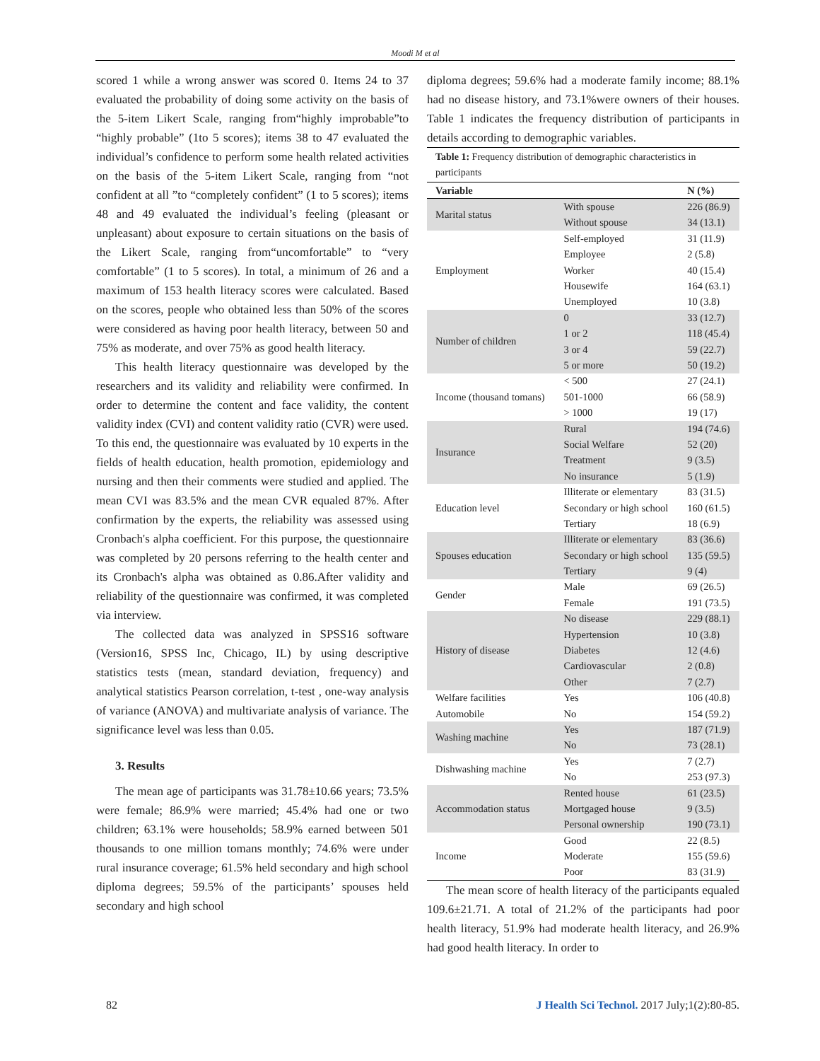Moodi M et al
scored 1 while a wrong answer was scored 0. Items 24 to 37 evaluated the probability of doing some activity on the basis of the 5-item Likert Scale, ranging from“highly improbable”to “highly probable” (1to 5 scores); items 38 to 47 evaluated the individual’s confidence to perform some health related activities on the basis of the 5-item Likert Scale, ranging from “not confident at all ”to “completely confident” (1 to 5 scores); items 48 and 49 evaluated the individual’s feeling (pleasant or unpleasant) about exposure to certain situations on the basis of the Likert Scale, ranging from“uncomfortable” to “very comfortable” (1 to 5 scores). In total, a minimum of 26 and a maximum of 153 health literacy scores were calculated. Based on the scores, people who obtained less than 50% of the scores were considered as having poor health literacy, between 50 and 75% as moderate, and over 75% as good health literacy.
This health literacy questionnaire was developed by the researchers and its validity and reliability were confirmed. In order to determine the content and face validity, the content validity index (CVI) and content validity ratio (CVR) were used. To this end, the questionnaire was evaluated by 10 experts in the fields of health education, health promotion, epidemiology and nursing and then their comments were studied and applied. The mean CVI was 83.5% and the mean CVR equaled 87%. After confirmation by the experts, the reliability was assessed using Cronbach's alpha coefficient. For this purpose, the questionnaire was completed by 20 persons referring to the health center and its Cronbach's alpha was obtained as 0.86.After validity and reliability of the questionnaire was confirmed, it was completed via interview.
The collected data was analyzed in SPSS16 software (Version16, SPSS Inc, Chicago, IL) by using descriptive statistics tests (mean, standard deviation, frequency) and analytical statistics Pearson correlation, t-test , one-way analysis of variance (ANOVA) and multivariate analysis of variance. The significance level was less than 0.05.
3. Results
The mean age of participants was 31.78±10.66 years; 73.5% were female; 86.9% were married; 45.4% had one or two children; 63.1% were households; 58.9% earned between 501 thousands to one million tomans monthly; 74.6% were under rural insurance coverage; 61.5% held secondary and high school diploma degrees; 59.5% of the participants’ spouses held secondary and high school
diploma degrees; 59.6% had a moderate family income; 88.1% had no disease history, and 73.1%were owners of their houses. Table 1 indicates the frequency distribution of participants in details according to demographic variables.
Table 1: Frequency distribution of demographic characteristics in participants
| Variable | | N (%) |
| --- | --- | --- |
| Marital status | With spouse | 226 (86.9) |
| | Without spouse | 34 (13.1) |
| Employment | Self-employed | 31 (11.9) |
| | Employee | 2 (5.8) |
| | Worker | 40 (15.4) |
| | Housewife | 164 (63.1) |
| | Unemployed | 10 (3.8) |
| Number of children | 0 | 33 (12.7) |
| | 1 or 2 | 118 (45.4) |
| | 3 or 4 | 59 (22.7) |
| | 5 or more | 50 (19.2) |
| Income (thousand tomans) | < 500 | 27 (24.1) |
| | 501-1000 | 66 (58.9) |
| | > 1000 | 19 (17) |
| Insurance | Rural | 194 (74.6) |
| | Social Welfare | 52 (20) |
| | Treatment | 9 (3.5) |
| | No insurance | 5 (1.9) |
| Education level | Illiterate or elementary | 83 (31.5) |
| | Secondary or high school | 160 (61.5) |
| | Tertiary | 18 (6.9) |
| Spouses education | Illiterate or elementary | 83 (36.6) |
| | Secondary or high school | 135 (59.5) |
| | Tertiary | 9 (4) |
| Gender | Male | 69 (26.5) |
| | Female | 191 (73.5) |
| History of disease | No disease | 229 (88.1) |
| | Hypertension | 10 (3.8) |
| | Diabetes | 12 (4.6) |
| | Cardiovascular | 2 (0.8) |
| | Other | 7 (2.7) |
| Welfare facilities | Yes | 106 (40.8) |
| Automobile | No | 154 (59.2) |
| Washing machine | Yes | 187 (71.9) |
| | No | 73 (28.1) |
| Dishwashing machine | Yes | 7 (2.7) |
| | No | 253 (97.3) |
| Accommodation status | Rented house | 61 (23.5) |
| | Mortgaged house | 9 (3.5) |
| | Personal ownership | 190 (73.1) |
| Income | Good | 22 (8.5) |
| | Moderate | 155 (59.6) |
| | Poor | 83 (31.9) |
The mean score of health literacy of the participants equaled 109.6±21.71. A total of 21.2% of the participants had poor health literacy, 51.9% had moderate health literacy, and 26.9% had good health literacy. In order to
82 J Health Sci Technol. 2017 July;1(2):80-85.